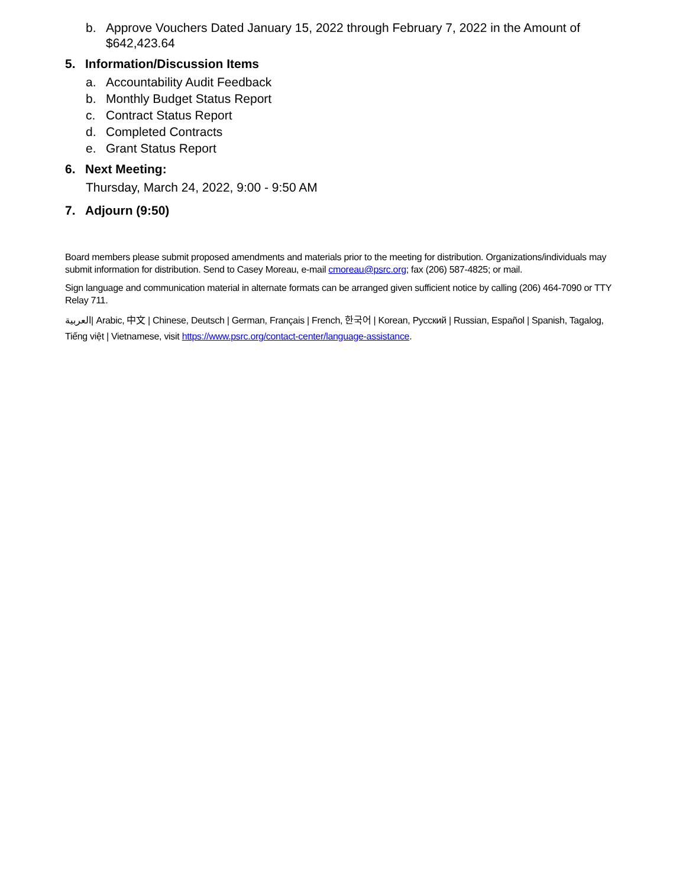b. Approve Vouchers Dated January 15, 2022 through February 7, 2022 in the Amount of $642,423.64
5. Information/Discussion Items
a. Accountability Audit Feedback
b. Monthly Budget Status Report
c. Contract Status Report
d. Completed Contracts
e. Grant Status Report
6. Next Meeting:
Thursday, March 24, 2022, 9:00 - 9:50 AM
7. Adjourn (9:50)
Board members please submit proposed amendments and materials prior to the meeting for distribution. Organizations/individuals may submit information for distribution. Send to Casey Moreau, e-mail cmoreau@psrc.org; fax (206) 587-4825; or mail.
Sign language and communication material in alternate formats can be arranged given sufficient notice by calling (206) 464-7090 or TTY Relay 711.
العربية| Arabic, 中文 | Chinese, Deutsch | German, Français | French, 한국어 | Korean, Русский | Russian, Español | Spanish, Tagalog, Tiếng việt | Vietnamese, visit https://www.psrc.org/contact-center/language-assistance.